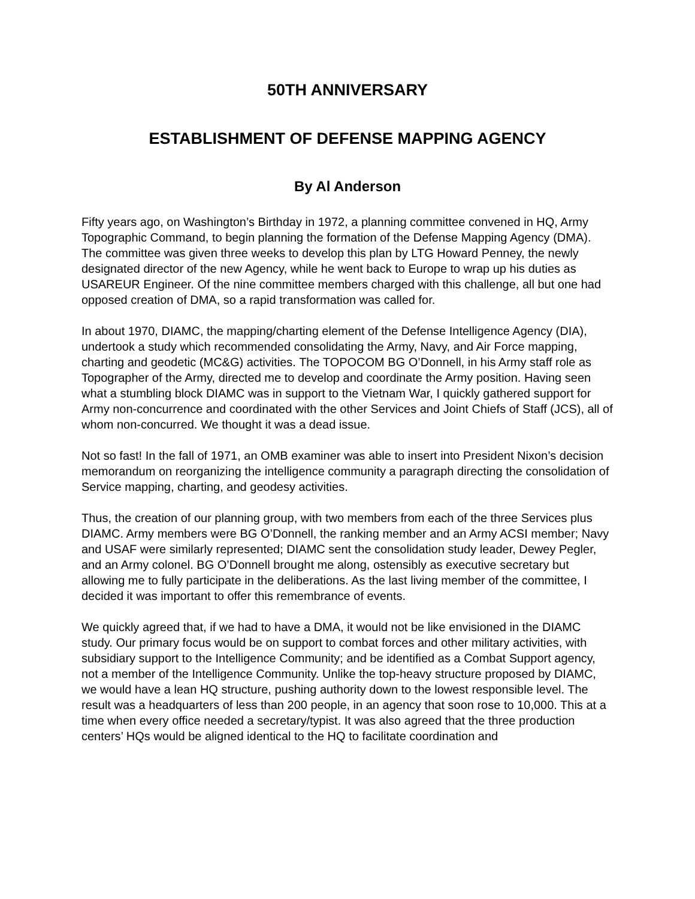50TH ANNIVERSARY
ESTABLISHMENT OF DEFENSE MAPPING AGENCY
By Al Anderson
Fifty years ago, on Washington’s Birthday in 1972, a planning committee convened in HQ, Army Topographic Command, to begin planning the formation of the Defense Mapping Agency (DMA). The committee was given three weeks to develop this plan by LTG Howard Penney, the newly designated director of the new Agency, while he went back to Europe to wrap up his duties as USAREUR Engineer. Of the nine committee members charged with this challenge, all but one had opposed creation of DMA, so a rapid transformation was called for.
In about 1970, DIAMC, the mapping/charting element of the Defense Intelligence Agency (DIA), undertook a study which recommended consolidating the Army, Navy, and Air Force mapping, charting and geodetic (MC&G) activities. The TOPOCOM BG O’Donnell, in his Army staff role as Topographer of the Army, directed me to develop and coordinate the Army position. Having seen what a stumbling block DIAMC was in support to the Vietnam War, I quickly gathered support for Army non-concurrence and coordinated with the other Services and Joint Chiefs of Staff (JCS), all of whom non-concurred. We thought it was a dead issue.
Not so fast! In the fall of 1971, an OMB examiner was able to insert into President Nixon’s decision memorandum on reorganizing the intelligence community a paragraph directing the consolidation of Service mapping, charting, and geodesy activities.
Thus, the creation of our planning group, with two members from each of the three Services plus DIAMC. Army members were BG O’Donnell, the ranking member and an Army ACSI member; Navy and USAF were similarly represented; DIAMC sent the consolidation study leader, Dewey Pegler, and an Army colonel. BG O’Donnell brought me along, ostensibly as executive secretary but allowing me to fully participate in the deliberations. As the last living member of the committee, I decided it was important to offer this remembrance of events.
We quickly agreed that, if we had to have a DMA, it would not be like envisioned in the DIAMC study. Our primary focus would be on support to combat forces and other military activities, with subsidiary support to the Intelligence Community; and be identified as a Combat Support agency, not a member of the Intelligence Community. Unlike the top-heavy structure proposed by DIAMC, we would have a lean HQ structure, pushing authority down to the lowest responsible level. The result was a headquarters of less than 200 people, in an agency that soon rose to 10,000. This at a time when every office needed a secretary/typist. It was also agreed that the three production centers’ HQs would be aligned identical to the HQ to facilitate coordination and